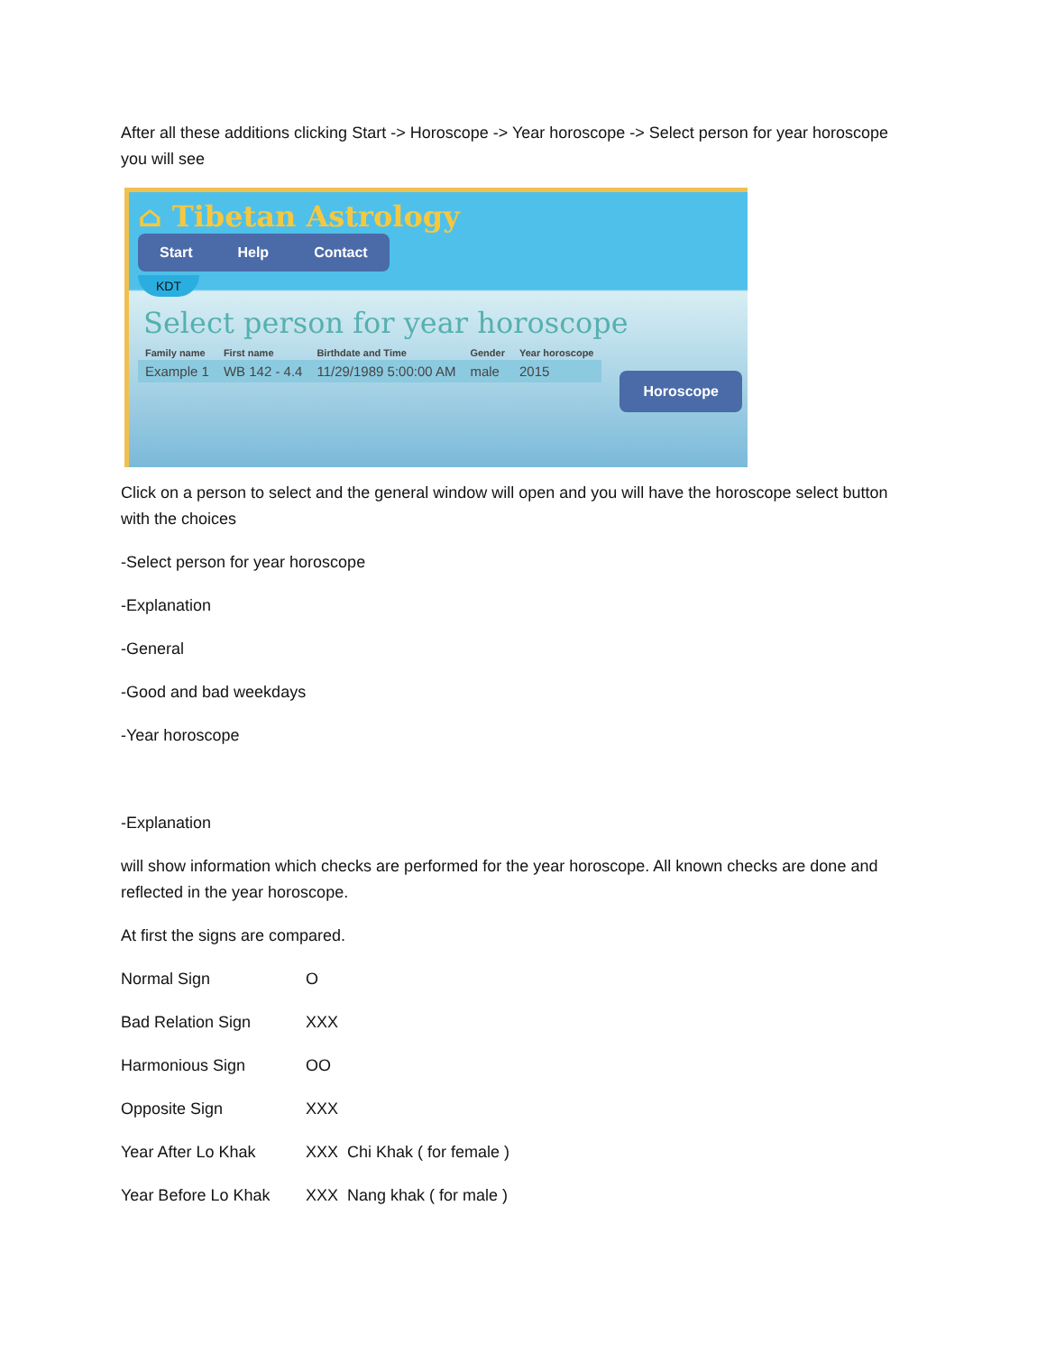After all these additions clicking Start -> Horoscope -> Year horoscope -> Select person for year horoscope you will see
⌂ Tibetan Astrology
Start Help Contact
KDT
Select person for year horoscope
| Family name | First name | Birthdate and Time | Gender | Year horoscope |
| --- | --- | --- | --- | --- |
| Example 1 | WB 142 - 4.4 | 11/29/1989 5:00:00 AM | male | 2015 |
Horoscope
Click on a person to select and the general window will open and you will have the horoscope select button with the choices
-Select person for year horoscope
-Explanation
-General
-Good and bad weekdays
-Year horoscope
-Explanation
will show information which checks are performed for the year horoscope. All known checks are done and reflected in the year horoscope.
At first the signs are compared.
| Normal Sign | O |
| Bad Relation Sign | XXX |
| Harmonious Sign | OO |
| Opposite Sign | XXX |
| Year After Lo Khak | XXX Chi Khak ( for female ) |
| Year Before Lo Khak | XXX Nang khak ( for male ) |